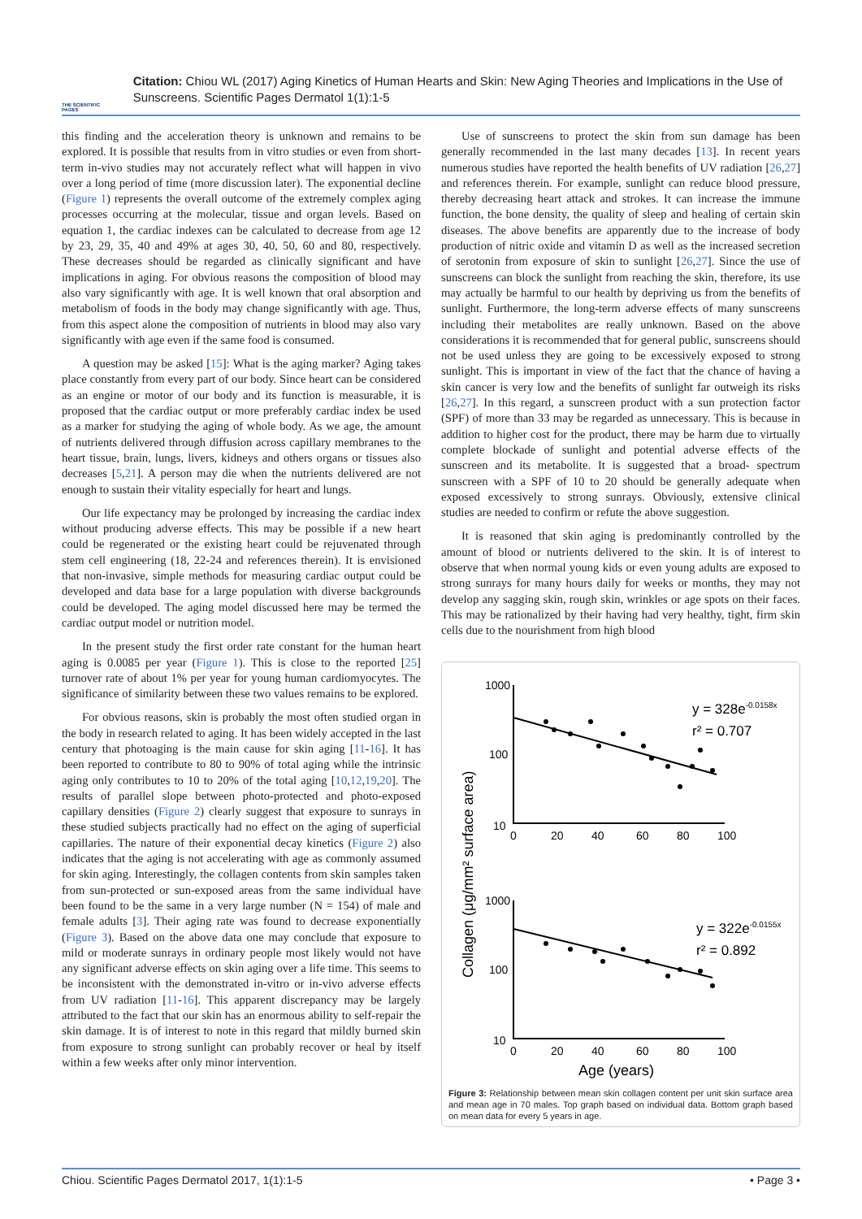THE SCIENTIFIC PAGES
Citation: Chiou WL (2017) Aging Kinetics of Human Hearts and Skin: New Aging Theories and Implications in the Use of Sunscreens. Scientific Pages Dermatol 1(1):1-5
this finding and the acceleration theory is unknown and remains to be explored. It is possible that results from in vitro studies or even from short-term in-vivo studies may not accurately reflect what will happen in vivo over a long period of time (more discussion later). The exponential decline (Figure 1) represents the overall outcome of the extremely complex aging processes occurring at the molecular, tissue and organ levels. Based on equation 1, the cardiac indexes can be calculated to decrease from age 12 by 23, 29, 35, 40 and 49% at ages 30, 40, 50, 60 and 80, respectively. These decreases should be regarded as clinically significant and have implications in aging. For obvious reasons the composition of blood may also vary significantly with age. It is well known that oral absorption and metabolism of foods in the body may change significantly with age. Thus, from this aspect alone the composition of nutrients in blood may also vary significantly with age even if the same food is consumed.
A question may be asked [15]: What is the aging marker? Aging takes place constantly from every part of our body. Since heart can be considered as an engine or motor of our body and its function is measurable, it is proposed that the cardiac output or more preferably cardiac index be used as a marker for studying the aging of whole body. As we age, the amount of nutrients delivered through diffusion across capillary membranes to the heart tissue, brain, lungs, livers, kidneys and others organs or tissues also decreases [5,21]. A person may die when the nutrients delivered are not enough to sustain their vitality especially for heart and lungs.
Our life expectancy may be prolonged by increasing the cardiac index without producing adverse effects. This may be possible if a new heart could be regenerated or the existing heart could be rejuvenated through stem cell engineering (18, 22-24 and references therein). It is envisioned that non-invasive, simple methods for measuring cardiac output could be developed and data base for a large population with diverse backgrounds could be developed. The aging model discussed here may be termed the cardiac output model or nutrition model.
In the present study the first order rate constant for the human heart aging is 0.0085 per year (Figure 1). This is close to the reported [25] turnover rate of about 1% per year for young human cardiomyocytes. The significance of similarity between these two values remains to be explored.
For obvious reasons, skin is probably the most often studied organ in the body in research related to aging. It has been widely accepted in the last century that photoaging is the main cause for skin aging [11-16]. It has been reported to contribute to 80 to 90% of total aging while the intrinsic aging only contributes to 10 to 20% of the total aging [10,12,19,20]. The results of parallel slope between photo-protected and photo-exposed capillary densities (Figure 2) clearly suggest that exposure to sunrays in these studied subjects practically had no effect on the aging of superficial capillaries. The nature of their exponential decay kinetics (Figure 2) also indicates that the aging is not accelerating with age as commonly assumed for skin aging. Interestingly, the collagen contents from skin samples taken from sun-protected or sun-exposed areas from the same individual have been found to be the same in a very large number (N = 154) of male and female adults [3]. Their aging rate was found to decrease exponentially (Figure 3). Based on the above data one may conclude that exposure to mild or moderate sunrays in ordinary people most likely would not have any significant adverse effects on skin aging over a life time. This seems to be inconsistent with the demonstrated in-vitro or in-vivo adverse effects from UV radiation [11-16]. This apparent discrepancy may be largely attributed to the fact that our skin has an enormous ability to self-repair the skin damage. It is of interest to note in this regard that mildly burned skin from exposure to strong sunlight can probably recover or heal by itself within a few weeks after only minor intervention.
Use of sunscreens to protect the skin from sun damage has been generally recommended in the last many decades [13]. In recent years numerous studies have reported the health benefits of UV radiation [26,27] and references therein. For example, sunlight can reduce blood pressure, thereby decreasing heart attack and strokes. It can increase the immune function, the bone density, the quality of sleep and healing of certain skin diseases. The above benefits are apparently due to the increase of body production of nitric oxide and vitamin D as well as the increased secretion of serotonin from exposure of skin to sunlight [26,27]. Since the use of sunscreens can block the sunlight from reaching the skin, therefore, its use may actually be harmful to our health by depriving us from the benefits of sunlight. Furthermore, the long-term adverse effects of many sunscreens including their metabolites are really unknown. Based on the above considerations it is recommended that for general public, sunscreens should not be used unless they are going to be excessively exposed to strong sunlight. This is important in view of the fact that the chance of having a skin cancer is very low and the benefits of sunlight far outweigh its risks [26,27]. In this regard, a sunscreen product with a sun protection factor (SPF) of more than 33 may be regarded as unnecessary. This is because in addition to higher cost for the product, there may be harm due to virtually complete blockade of sunlight and potential adverse effects of the sunscreen and its metabolite. It is suggested that a broad- spectrum sunscreen with a SPF of 10 to 20 should be generally adequate when exposed excessively to strong sunrays. Obviously, extensive clinical studies are needed to confirm or refute the above suggestion.
It is reasoned that skin aging is predominantly controlled by the amount of blood or nutrients delivered to the skin. It is of interest to observe that when normal young kids or even young adults are exposed to strong sunrays for many hours daily for weeks or months, they may not develop any sagging skin, rough skin, wrinkles or age spots on their faces. This may be rationalized by their having had very healthy, tight, firm skin cells due to the nourishment from high blood
Collagen (μg/mm² surface area)
1000
100
10
0
20
40
60
80
100
1000
100
10
0
20
40
60
80
100
y = 328e-0.0158x
r² = 0.707
y = 322e-0.0155x
r² = 0.892
Age (years)
Figure 3: Relationship between mean skin collagen content per unit skin surface area and mean age in 70 males. Top graph based on individual data. Bottom graph based on mean data for every 5 years in age.
Chiou. Scientific Pages Dermatol 2017, 1(1):1-5 • Page 3 •